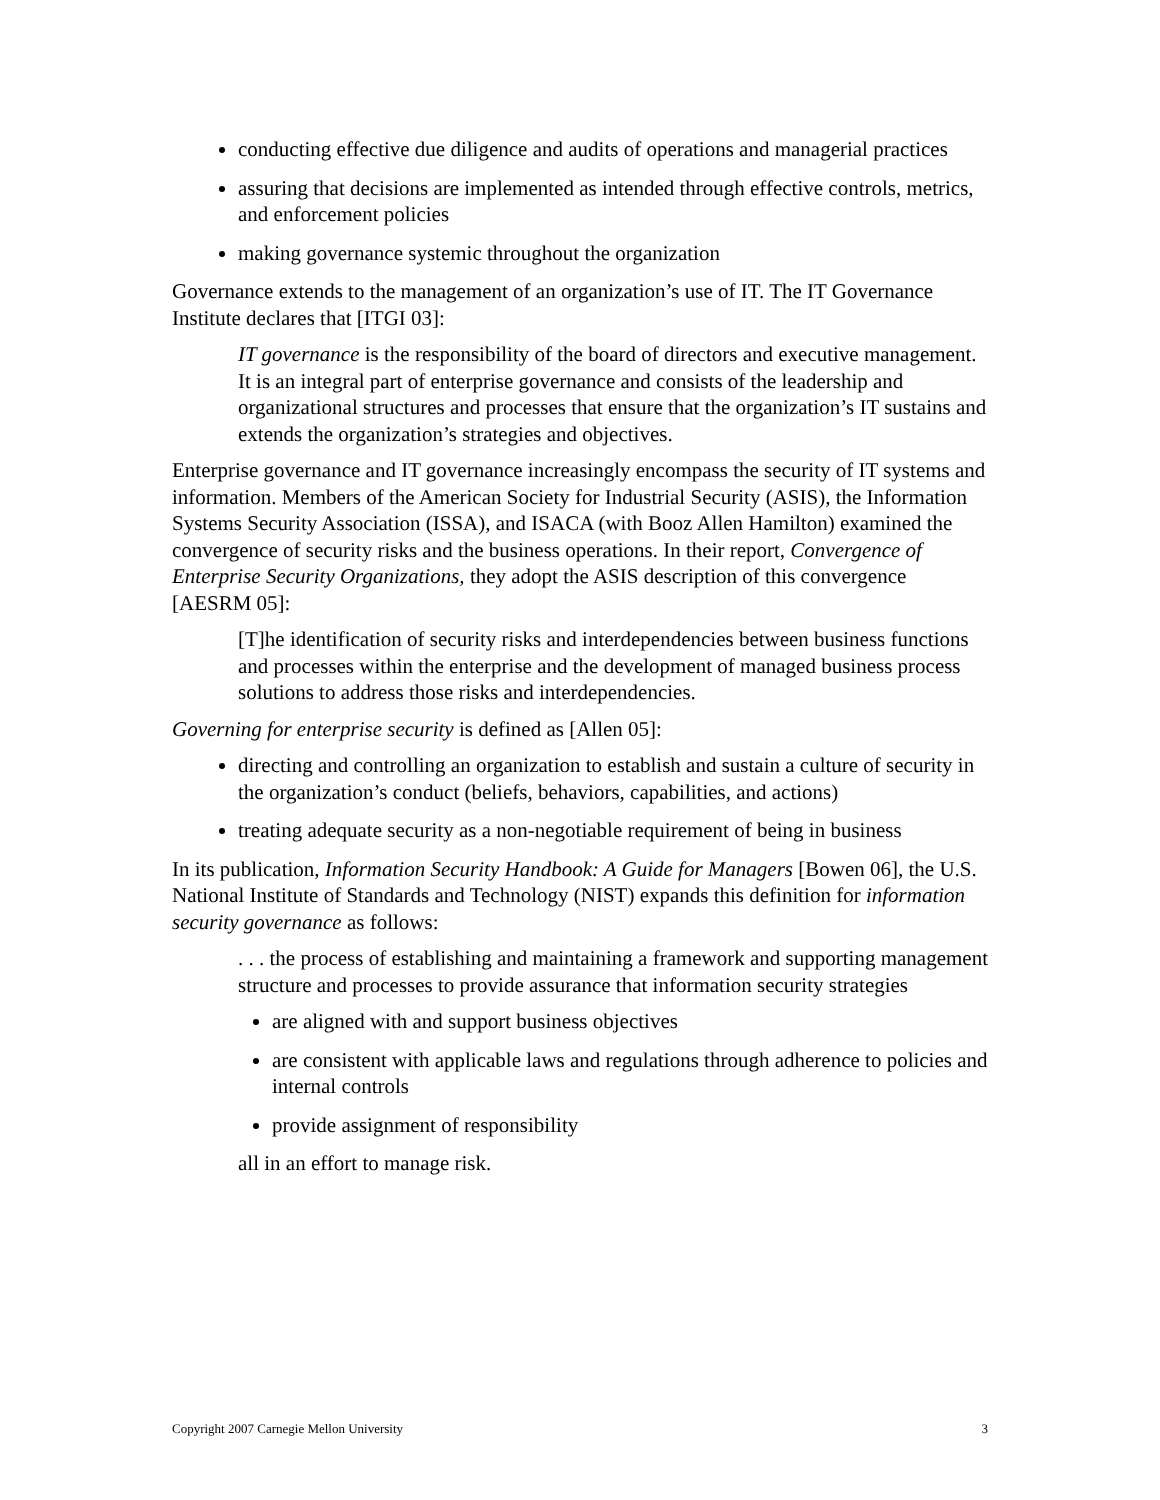conducting effective due diligence and audits of operations and managerial practices
assuring that decisions are implemented as intended through effective controls, metrics, and enforcement policies
making governance systemic throughout the organization
Governance extends to the management of an organization’s use of IT. The IT Governance Institute declares that [ITGI 03]:
IT governance is the responsibility of the board of directors and executive management. It is an integral part of enterprise governance and consists of the leadership and organizational structures and processes that ensure that the organization’s IT sustains and extends the organization’s strategies and objectives.
Enterprise governance and IT governance increasingly encompass the security of IT systems and information. Members of the American Society for Industrial Security (ASIS), the Information Systems Security Association (ISSA), and ISACA (with Booz Allen Hamilton) examined the convergence of security risks and the business operations. In their report, Convergence of Enterprise Security Organizations, they adopt the ASIS description of this convergence [AESRM 05]:
[T]he identification of security risks and interdependencies between business functions and processes within the enterprise and the development of managed business process solutions to address those risks and interdependencies.
Governing for enterprise security is defined as [Allen 05]:
directing and controlling an organization to establish and sustain a culture of security in the organization’s conduct (beliefs, behaviors, capabilities, and actions)
treating adequate security as a non-negotiable requirement of being in business
In its publication, Information Security Handbook: A Guide for Managers [Bowen 06], the U.S. National Institute of Standards and Technology (NIST) expands this definition for information security governance as follows:
. . . the process of establishing and maintaining a framework and supporting management structure and processes to provide assurance that information security strategies
are aligned with and support business objectives
are consistent with applicable laws and regulations through adherence to policies and internal controls
provide assignment of responsibility
all in an effort to manage risk.
Copyright 2007 Carnegie Mellon University 3